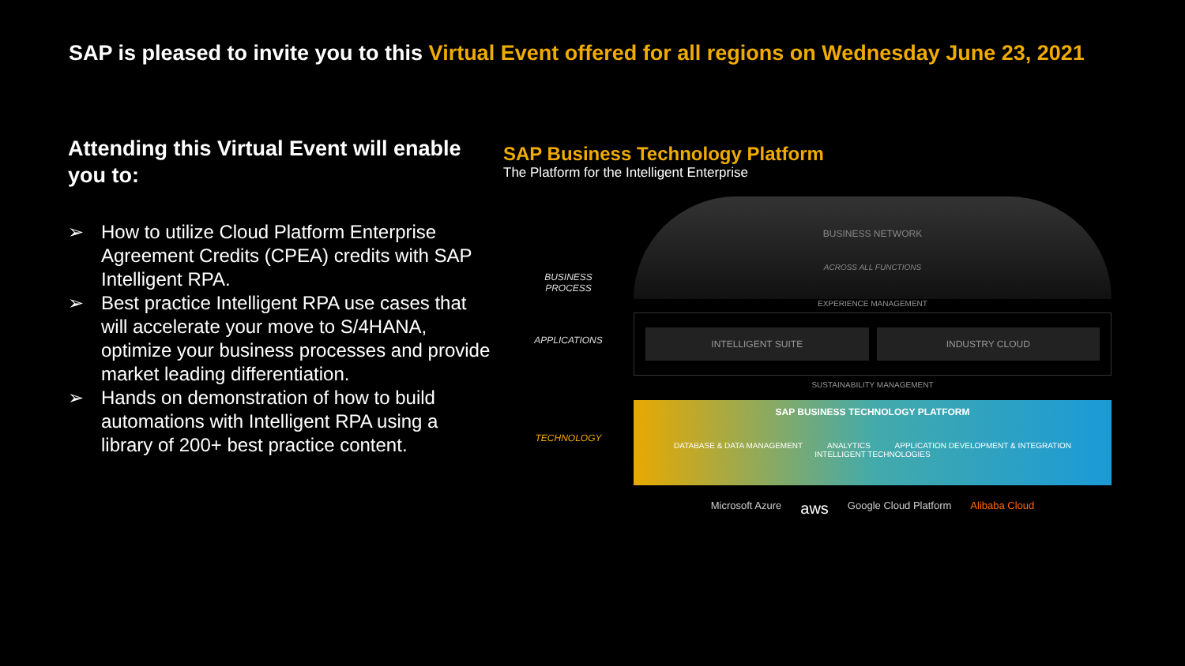SAP is pleased to invite you to this Virtual Event offered for all regions on Wednesday June 23, 2021
Attending this Virtual Event will enable you to:
➢ How to utilize Cloud Platform Enterprise Agreement Credits (CPEA) credits with SAP Intelligent RPA.
➢ Best practice Intelligent RPA use cases that will accelerate your move to S/4HANA, optimize your business processes and provide market leading differentiation.
➢ Hands on demonstration of how to build automations with Intelligent RPA using a library of 200+ best practice content.
SAP Business Technology Platform
The Platform for the Intelligent Enterprise
BUSINESS
PROCESS
APPLICATIONS
TECHNOLOGY
BUSINESS NETWORK
ACROSS ALL FUNCTIONS
EXPERIENCE MANAGEMENT
INTELLIGENT SUITE INDUSTRY CLOUD
SUSTAINABILITY MANAGEMENT
SAP BUSINESS TECHNOLOGY PLATFORM
DATABASE & DATA MANAGEMENT ANALYTICS APPLICATION DEVELOPMENT & INTEGRATION INTELLIGENT TECHNOLOGIES
Microsoft Azure aws Google Cloud Platform Alibaba Cloud